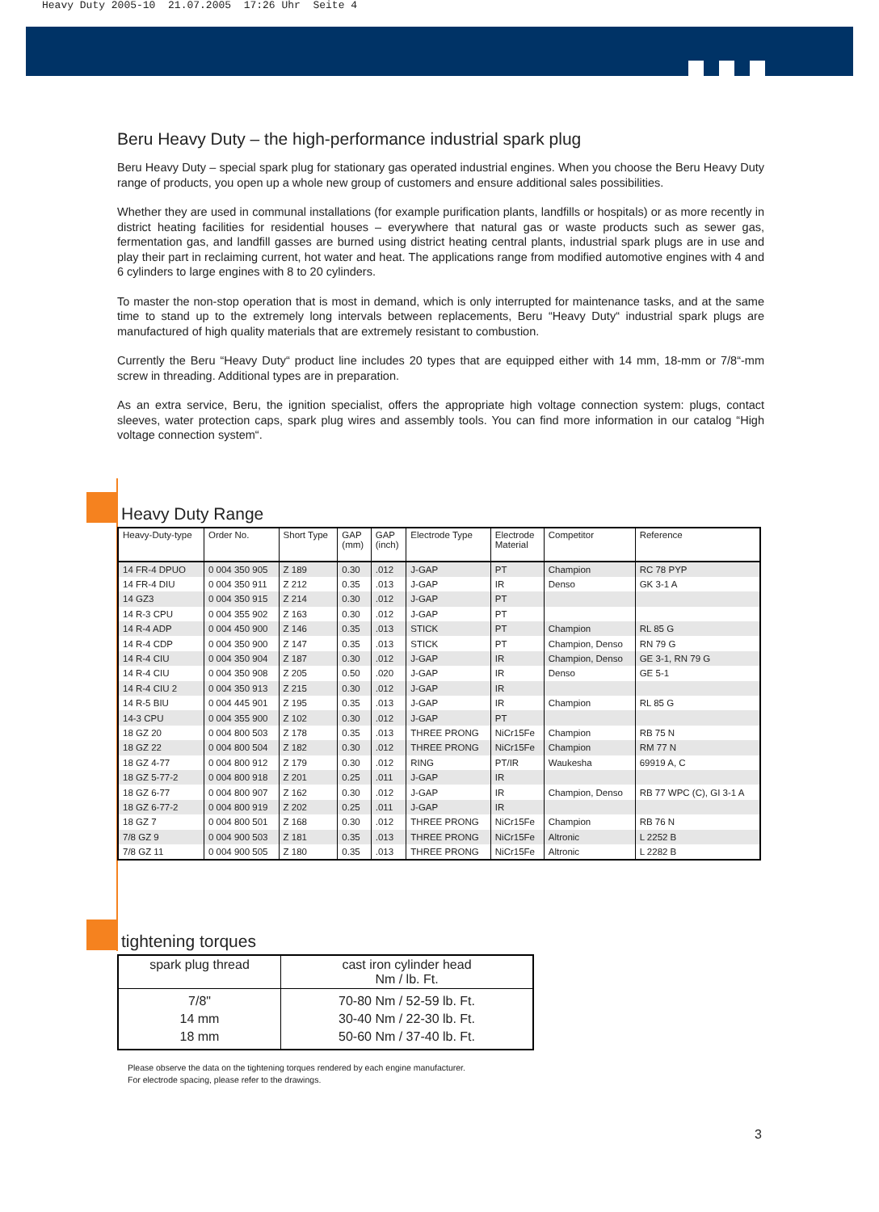Heavy Duty 2005-10 21.07.2005 17:26 Uhr Seite 4
Beru Heavy Duty – the high-performance industrial spark plug
Beru Heavy Duty – special spark plug for stationary gas operated industrial engines. When you choose the Beru Heavy Duty range of products, you open up a whole new group of customers and ensure additional sales possibilities.
Whether they are used in communal installations (for example purification plants, landfills or hospitals) or as more recently in district heating facilities for residential houses – everywhere that natural gas or waste products such as sewer gas, fermentation gas, and landfill gasses are burned using district heating central plants, industrial spark plugs are in use and play their part in reclaiming current, hot water and heat. The applications range from modified automotive engines with 4 and 6 cylinders to large engines with 8 to 20 cylinders.
To master the non-stop operation that is most in demand, which is only interrupted for maintenance tasks, and at the same time to stand up to the extremely long intervals between replacements, Beru “Heavy Duty“ industrial spark plugs are manufactured of high quality materials that are extremely resistant to combustion.
Currently the Beru “Heavy Duty“ product line includes 20 types that are equipped either with 14 mm, 18-mm or 7/8“-mm screw in threading. Additional types are in preparation.
As an extra service, Beru, the ignition specialist, offers the appropriate high voltage connection system: plugs, contact sleeves, water protection caps, spark plug wires and assembly tools. You can find more information in our catalog “High voltage connection system“.
Heavy Duty Range
| Heavy-Duty-type | Order No. | Short Type | GAP (mm) | GAP (inch) | Electrode Type | Electrode Material | Competitor | Reference |
| --- | --- | --- | --- | --- | --- | --- | --- | --- |
| 14 FR-4 DPUO | 0 004 350 905 | Z 189 | 0.30 | .012 | J-GAP | PT | Champion | RC 78 PYP |
| 14 FR-4 DIU | 0 004 350 911 | Z 212 | 0.35 | .013 | J-GAP | IR | Denso | GK 3-1 A |
| 14 GZ3 | 0 004 350 915 | Z 214 | 0.30 | .012 | J-GAP | PT | | |
| 14 R-3 CPU | 0 004 355 902 | Z 163 | 0.30 | .012 | J-GAP | PT | | |
| 14 R-4 ADP | 0 004 450 900 | Z 146 | 0.35 | .013 | STICK | PT | Champion | RL 85 G |
| 14 R-4 CDP | 0 004 350 900 | Z 147 | 0.35 | .013 | STICK | PT | Champion, Denso | RN 79 G |
| 14 R-4 CIU | 0 004 350 904 | Z 187 | 0.30 | .012 | J-GAP | IR | Champion, Denso | GE 3-1, RN 79 G |
| 14 R-4 CIU | 0 004 350 908 | Z 205 | 0.50 | .020 | J-GAP | IR | Denso | GE 5-1 |
| 14 R-4 CIU 2 | 0 004 350 913 | Z 215 | 0.30 | .012 | J-GAP | IR | | |
| 14 R-5 BIU | 0 004 445 901 | Z 195 | 0.35 | .013 | J-GAP | IR | Champion | RL 85 G |
| 14-3 CPU | 0 004 355 900 | Z 102 | 0.30 | .012 | J-GAP | PT | | |
| 18 GZ 20 | 0 004 800 503 | Z 178 | 0.35 | .013 | THREE PRONG | NiCr15Fe | Champion | RB 75 N |
| 18 GZ 22 | 0 004 800 504 | Z 182 | 0.30 | .012 | THREE PRONG | NiCr15Fe | Champion | RM 77 N |
| 18 GZ 4-77 | 0 004 800 912 | Z 179 | 0.30 | .012 | RING | PT/IR | Waukesha | 69919 A, C |
| 18 GZ 5-77-2 | 0 004 800 918 | Z 201 | 0.25 | .011 | J-GAP | IR | | |
| 18 GZ 6-77 | 0 004 800 907 | Z 162 | 0.30 | .012 | J-GAP | IR | Champion, Denso | RB 77 WPC (C), GI 3-1 A |
| 18 GZ 6-77-2 | 0 004 800 919 | Z 202 | 0.25 | .011 | J-GAP | IR | | |
| 18 GZ 7 | 0 004 800 501 | Z 168 | 0.30 | .012 | THREE PRONG | NiCr15Fe | Champion | RB 76 N |
| 7/8 GZ 9 | 0 004 900 503 | Z 181 | 0.35 | .013 | THREE PRONG | NiCr15Fe | Altronic | L 2252 B |
| 7/8 GZ 11 | 0 004 900 505 | Z 180 | 0.35 | .013 | THREE PRONG | NiCr15Fe | Altronic | L 2282 B |
tightening torques
| spark plug thread | cast iron cylinder head Nm / lb. Ft. |
| --- | --- |
| 7/8" 14 mm 18 mm | 70-80 Nm / 52-59 lb. Ft. 30-40 Nm / 22-30 lb. Ft. 50-60 Nm / 37-40 lb. Ft. |
Please observe the data on the tightening torques rendered by each engine manufacturer.
For electrode spacing, please refer to the drawings.
3